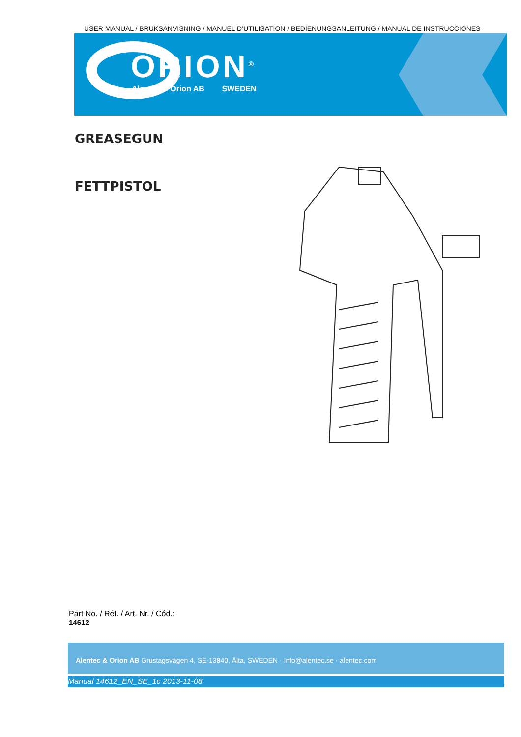USER MANUAL / BRUKSANVISNING / MANUEL D’UTILISATION / BEDIENUNGSANLEITUNG / MANUAL DE INSTRUCCIONES
ORION<sup>®</sup>
Alentec & Orion AB SWEDEN
GREASEGUN
FETTPISTOL
Part No. / Réf. / Art. Nr. / Cód.:
14612
Alentec & Orion AB Grustagsvägen 4, SE-13840, Älta, SWEDEN · Info@alentec.se · alentec.com
Manual 14612_EN_SE_1c 2013-11-08